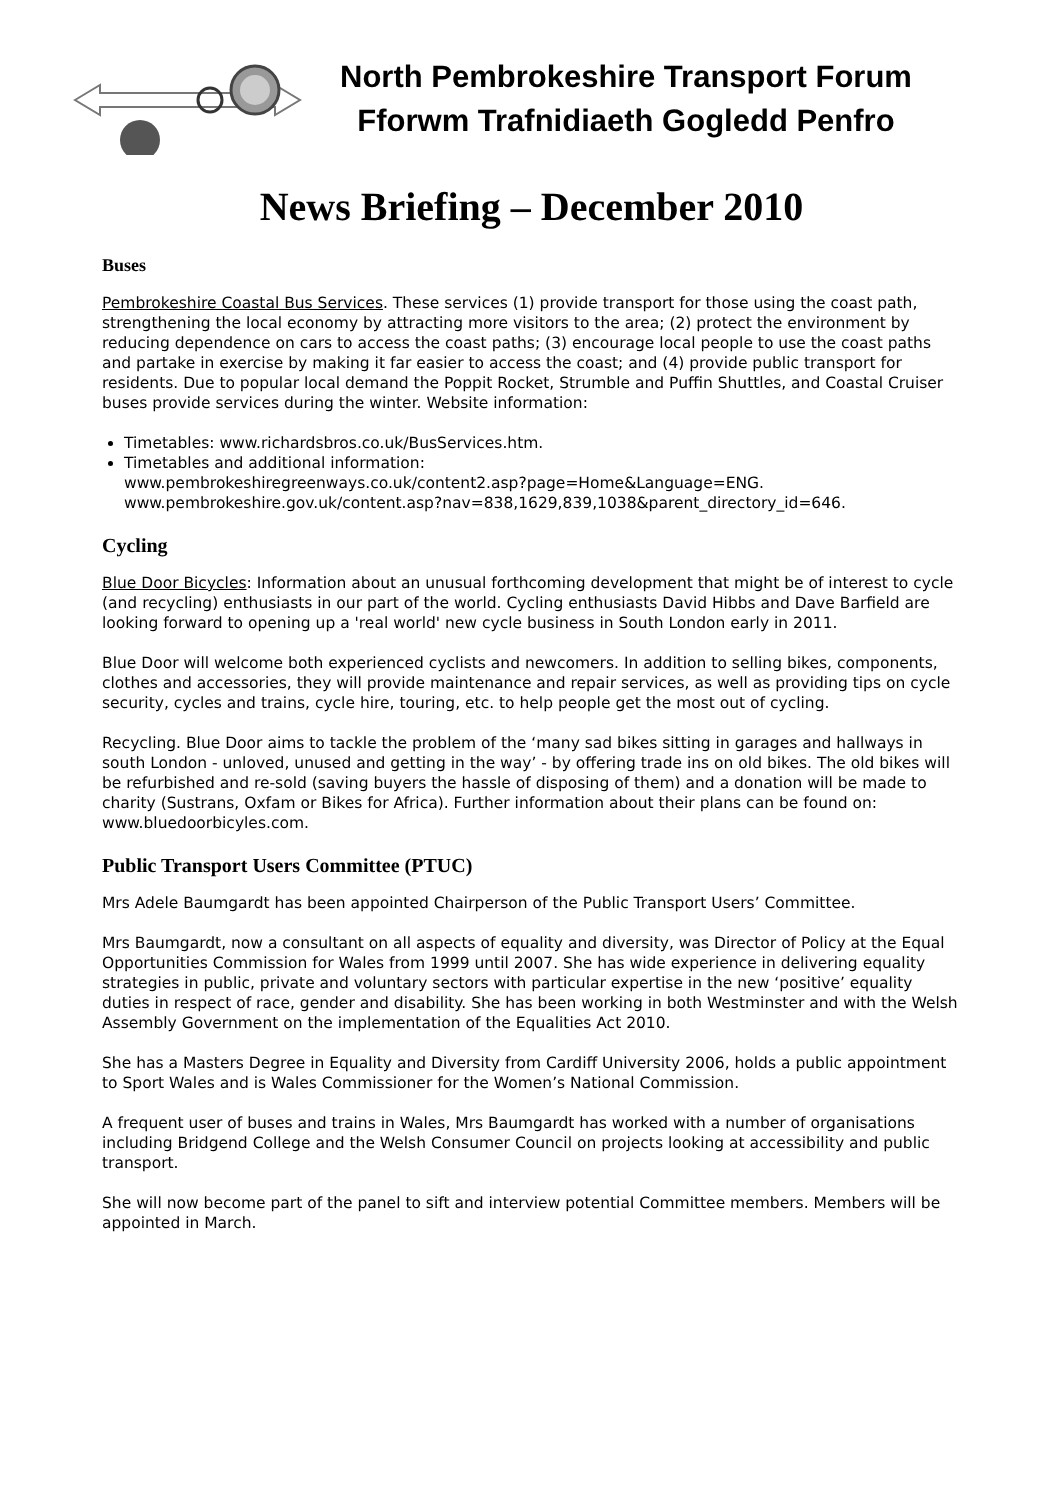North Pembrokeshire Transport Forum
Fforwm Trafnidiaeth Gogledd Penfro
News Briefing – December 2010
Buses
Pembrokeshire Coastal Bus Services. These services (1) provide transport for those using the coast path, strengthening the local economy by attracting more visitors to the area; (2) protect the environment by reducing dependence on cars to access the coast paths; (3) encourage local people to use the coast paths and partake in exercise by making it far easier to access the coast; and (4) provide public transport for residents. Due to popular local demand the Poppit Rocket, Strumble and Puffin Shuttles, and Coastal Cruiser buses provide services during the winter. Website information:
Timetables: www.richardsbros.co.uk/BusServices.htm.
Timetables and additional information:
www.pembrokeshiregreenways.co.uk/content2.asp?page=Home&Language=ENG.
www.pembrokeshire.gov.uk/content.asp?nav=838,1629,839,1038&parent_directory_id=646.
Cycling
Blue Door Bicycles: Information about an unusual forthcoming development that might be of interest to cycle (and recycling) enthusiasts in our part of the world. Cycling enthusiasts David Hibbs and Dave Barfield are looking forward to opening up a 'real world' new cycle business in South London early in 2011.
Blue Door will welcome both experienced cyclists and newcomers. In addition to selling bikes, components, clothes and accessories, they will provide maintenance and repair services, as well as providing tips on cycle security, cycles and trains, cycle hire, touring, etc. to help people get the most out of cycling.
Recycling. Blue Door aims to tackle the problem of the ‘many sad bikes sitting in garages and hallways in south London - unloved, unused and getting in the way’ - by offering trade ins on old bikes. The old bikes will be refurbished and re-sold (saving buyers the hassle of disposing of them) and a donation will be made to charity (Sustrans, Oxfam or Bikes for Africa). Further information about their plans can be found on: www.bluedoorbicyles.com.
Public Transport Users Committee (PTUC)
Mrs Adele Baumgardt has been appointed Chairperson of the Public Transport Users’ Committee.
Mrs Baumgardt, now a consultant on all aspects of equality and diversity, was Director of Policy at the Equal Opportunities Commission for Wales from 1999 until 2007. She has wide experience in delivering equality strategies in public, private and voluntary sectors with particular expertise in the new ‘positive’ equality duties in respect of race, gender and disability. She has been working in both Westminster and with the Welsh Assembly Government on the implementation of the Equalities Act 2010.
She has a Masters Degree in Equality and Diversity from Cardiff University 2006, holds a public appointment to Sport Wales and is Wales Commissioner for the Women’s National Commission.
A frequent user of buses and trains in Wales, Mrs Baumgardt has worked with a number of organisations including Bridgend College and the Welsh Consumer Council on projects looking at accessibility and public transport.
She will now become part of the panel to sift and interview potential Committee members. Members will be appointed in March.